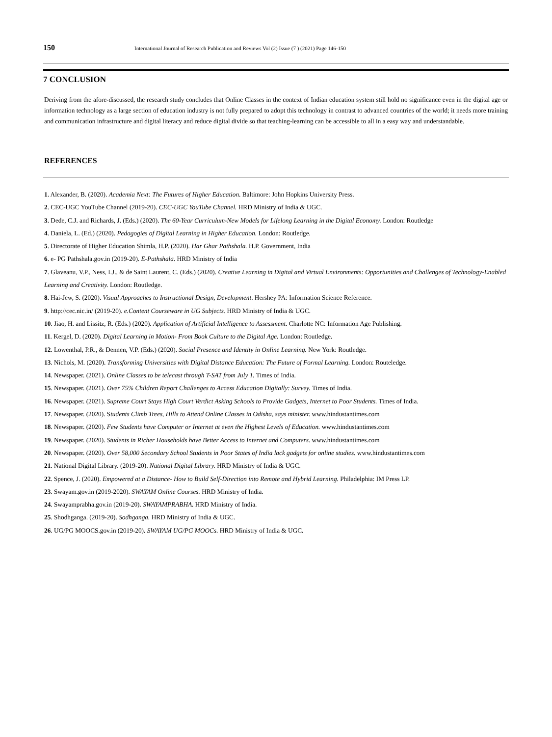150 International Journal of Research Publication and Reviews Vol (2) Issue (7 ) (2021) Page 146-150
7 CONCLUSION
Deriving from the afore-discussed, the research study concludes that Online Classes in the context of Indian education system still hold no significance even in the digital age or information technology as a large section of education industry is not fully prepared to adopt this technology in contrast to advanced countries of the world; it needs more training and communication infrastructure and digital literacy and reduce digital divide so that teaching-learning can be accessible to all in a easy way and understandable.
REFERENCES
1. Alexander, B. (2020). Academia Next: The Futures of Higher Education. Baltimore: John Hopkins University Press.
2. CEC-UGC YouTube Channel (2019-20). CEC-UGC YouTube Channel. HRD Ministry of India & UGC.
3. Dede, C.J. and Richards, J. (Eds.) (2020). The 60-Year Curriculum-New Models for Lifelong Learning in the Digital Economy. London: Routledge
4. Daniela, L. (Ed.) (2020). Pedagogies of Digital Learning in Higher Education. London: Routledge.
5. Directorate of Higher Education Shimla, H.P. (2020). Har Ghar Pathshala. H.P. Government, India
6. e- PG Pathshala.gov.in (2019-20). E-Pathshala. HRD Ministry of India
7. Glaveanu, V.P., Ness, I.J., & de Saint Laurent, C. (Eds.) (2020). Creative Learning in Digital and Virtual Environments: Opportunities and Challenges of Technology-Enabled Learning and Creativity. London: Routledge.
8. Hai-Jew, S. (2020). Visual Approaches to Instructional Design, Development. Hershey PA: Information Science Reference.
9. http://cec.nic.in/ (2019-20). e.Content Courseware in UG Subjects. HRD Ministry of India & UGC.
10. Jiao, H. and Lissitz, R. (Eds.) (2020). Application of Artificial Intelligence to Assessment. Charlotte NC: Information Age Publishing.
11. Kergel, D. (2020). Digital Learning in Motion- From Book Culture to the Digital Age. London: Routledge.
12. Lowenthal, P.R., & Dennen, V.P. (Eds.) (2020). Social Presence and Identity in Online Learning. New York: Routledge.
13. Nichols, M. (2020). Transforming Universities with Digital Distance Education: The Future of Formal Learning. London: Routeledge.
14. Newspaper. (2021). Online Classes to be telecast through T-SAT from July 1. Times of India.
15. Newspaper. (2021). Over 75% Children Report Challenges to Access Education Digitally: Survey. Times of India.
16. Newspaper. (2021). Supreme Court Stays High Court Verdict Asking Schools to Provide Gadgets, Internet to Poor Students. Times of India.
17. Newspaper. (2020). Students Climb Trees, Hills to Attend Online Classes in Odisha, says minister. www.hindustantimes.com
18. Newspaper. (2020). Few Students have Computer or Internet at even the Highest Levels of Education. www.hindustantimes.com
19. Newspaper. (2020). Students in Richer Households have Better Access to Internet and Computers. www.hindustantimes.com
20. Newspaper. (2020). Over 58,000 Secondary School Students in Poor States of India lack gadgets for online studies. www.hindustantimes.com
21. National Digital Library. (2019-20). National Digital Library. HRD Ministry of India & UGC.
22. Spence, J. (2020). Empowered at a Distance- How to Build Self-Direction into Remote and Hybrid Learning. Philadelphia: IM Press LP.
23. Swayam.gov.in (2019-2020). SWAYAM Online Courses. HRD Ministry of India.
24. Swayamprabha.gov.in (2019-20). SWAYAMPRABHA. HRD Ministry of India.
25. Shodhganga. (2019-20). Sodhganga. HRD Ministry of India & UGC.
26. UG/PG MOOCS.gov.in (2019-20). SWAYAM UG/PG MOOCs. HRD Ministry of India & UGC.